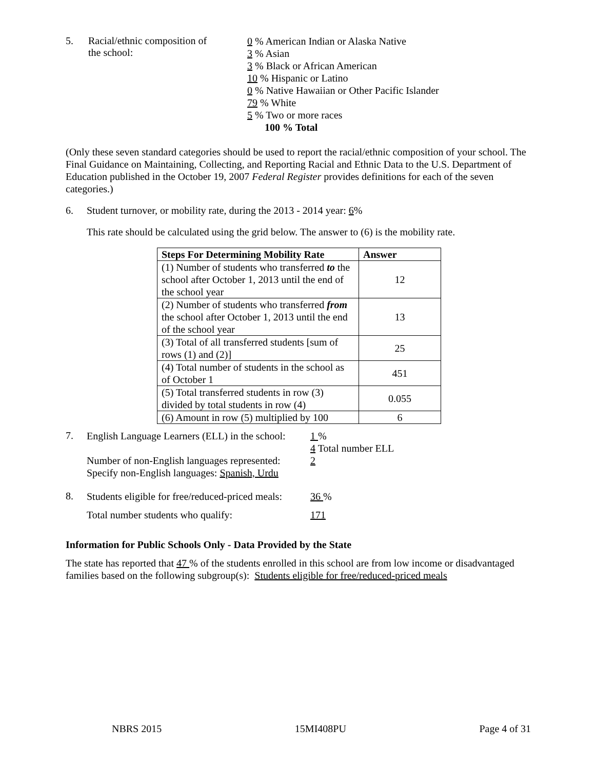5. Racial/ethnic composition of
the school:
0 % American Indian or Alaska Native
3 % Asian
3 % Black or African American
10 % Hispanic or Latino
0 % Native Hawaiian or Other Pacific Islander
79 % White
5 % Two or more races
100 % Total
(Only these seven standard categories should be used to report the racial/ethnic composition of your school. The Final Guidance on Maintaining, Collecting, and Reporting Racial and Ethnic Data to the U.S. Department of Education published in the October 19, 2007 Federal Register provides definitions for each of the seven categories.)
6. Student turnover, or mobility rate, during the 2013 - 2014 year: 6%
This rate should be calculated using the grid below. The answer to (6) is the mobility rate.
| Steps For Determining Mobility Rate | Answer |
| --- | --- |
| (1) Number of students who transferred to the school after October 1, 2013 until the end of the school year | 12 |
| (2) Number of students who transferred from the school after October 1, 2013 until the end of the school year | 13 |
| (3) Total of all transferred students [sum of rows (1) and (2)] | 25 |
| (4) Total number of students in the school as of October 1 | 451 |
| (5) Total transferred students in row (3) divided by total students in row (4) | 0.055 |
| (6) Amount in row (5) multiplied by 100 | 6 |
7.
English Language Learners (ELL) in the school:
Number of non-English languages represented:
Specify non-English languages: Spanish, Urdu
1 %
4 Total number ELL
2
8.
Students eligible for free/reduced-priced meals:
Total number students who qualify:
36 %
171
Information for Public Schools Only - Data Provided by the State
The state has reported that 47 % of the students enrolled in this school are from low income or disadvantaged families based on the following subgroup(s): Students eligible for free/reduced-priced meals
NBRS 2015 15MI408PU Page 4 of 31